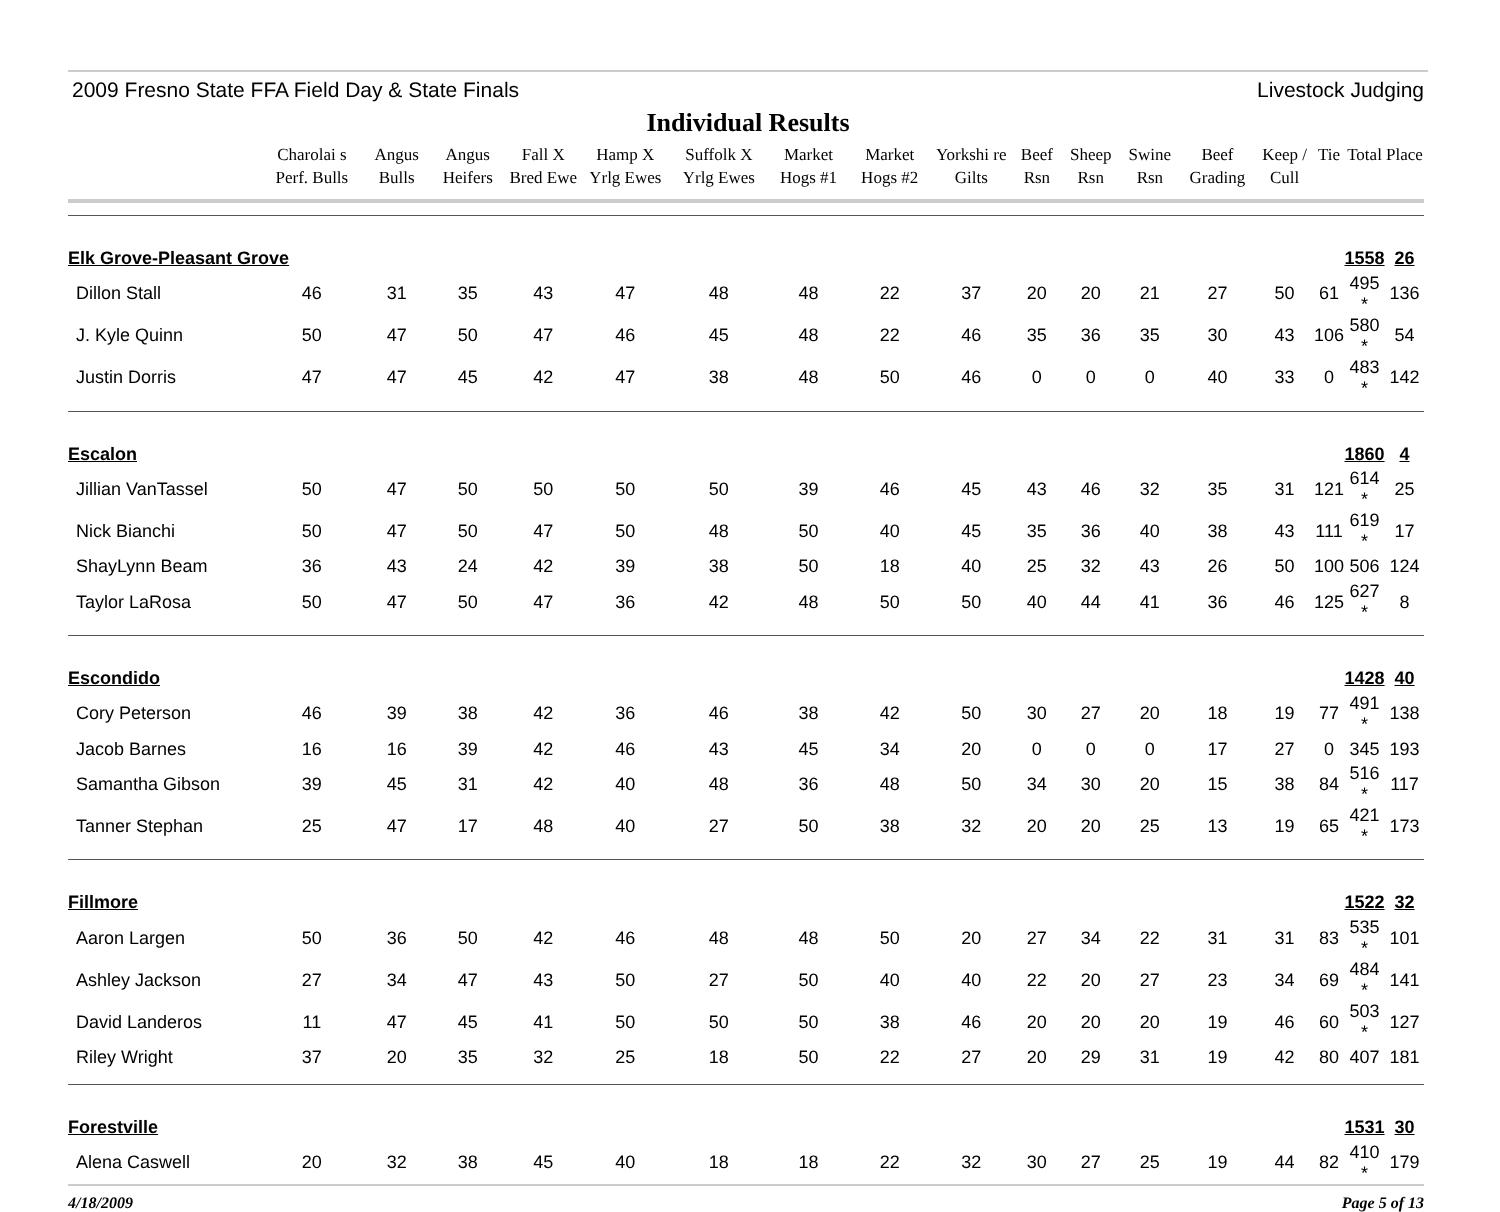2009 Fresno State FFA Field Day & State Finals Livestock Judging
Individual Results
| | Charolai s Perf. Bulls | Angus Bulls | Angus Heifers | Fall X Bred Ewe | Hamp X Yrlg Ewes | Suffolk X Yrlg Ewes | Market Hogs #1 | Market Hogs #2 | Yorkshi re Gilts | Beef Rsn | Sheep Rsn | Swine Rsn | Beef Grading | Keep / Cull | Tie | Total | Place |
| --- | --- | --- | --- | --- | --- | --- | --- | --- | --- | --- | --- | --- | --- | --- | --- | --- | --- |
| Elk Grove-Pleasant Grove | | | | | | | | | | | | | | | | 1558 | 26 |
| Dillon Stall | 46 | 31 | 35 | 43 | 47 | 48 | 48 | 22 | 37 | 20 | 20 | 21 | 27 | 50 | 61 | 495 * | 136 |
| J. Kyle Quinn | 50 | 47 | 50 | 47 | 46 | 45 | 48 | 22 | 46 | 35 | 36 | 35 | 30 | 43 | 106 | 580 * | 54 |
| Justin Dorris | 47 | 47 | 45 | 42 | 47 | 38 | 48 | 50 | 46 | 0 | 0 | 0 | 40 | 33 | 0 | 483 * | 142 |
| Escalon | | | | | | | | | | | | | | | | 1860 | 4 |
| Jillian VanTassel | 50 | 47 | 50 | 50 | 50 | 50 | 39 | 46 | 45 | 43 | 46 | 32 | 35 | 31 | 121 | 614 * | 25 |
| Nick Bianchi | 50 | 47 | 50 | 47 | 50 | 48 | 50 | 40 | 45 | 35 | 36 | 40 | 38 | 43 | 111 | 619 * | 17 |
| ShayLynn Beam | 36 | 43 | 24 | 42 | 39 | 38 | 50 | 18 | 40 | 25 | 32 | 43 | 26 | 50 | 100 | 506 | 124 |
| Taylor LaRosa | 50 | 47 | 50 | 47 | 36 | 42 | 48 | 50 | 50 | 40 | 44 | 41 | 36 | 46 | 125 | 627 * | 8 |
| Escondido | | | | | | | | | | | | | | | | 1428 | 40 |
| Cory Peterson | 46 | 39 | 38 | 42 | 36 | 46 | 38 | 42 | 50 | 30 | 27 | 20 | 18 | 19 | 77 | 491 * | 138 |
| Jacob Barnes | 16 | 16 | 39 | 42 | 46 | 43 | 45 | 34 | 20 | 0 | 0 | 0 | 17 | 27 | 0 | 345 | 193 |
| Samantha Gibson | 39 | 45 | 31 | 42 | 40 | 48 | 36 | 48 | 50 | 34 | 30 | 20 | 15 | 38 | 84 | 516 * | 117 |
| Tanner Stephan | 25 | 47 | 17 | 48 | 40 | 27 | 50 | 38 | 32 | 20 | 20 | 25 | 13 | 19 | 65 | 421 * | 173 |
| Fillmore | | | | | | | | | | | | | | | | 1522 | 32 |
| Aaron Largen | 50 | 36 | 50 | 42 | 46 | 48 | 48 | 50 | 20 | 27 | 34 | 22 | 31 | 31 | 83 | 535 * | 101 |
| Ashley Jackson | 27 | 34 | 47 | 43 | 50 | 27 | 50 | 40 | 40 | 22 | 20 | 27 | 23 | 34 | 69 | 484 * | 141 |
| David Landeros | 11 | 47 | 45 | 41 | 50 | 50 | 50 | 38 | 46 | 20 | 20 | 20 | 19 | 46 | 60 | 503 * | 127 |
| Riley Wright | 37 | 20 | 35 | 32 | 25 | 18 | 50 | 22 | 27 | 20 | 29 | 31 | 19 | 42 | 80 | 407 | 181 |
| Forestville | | | | | | | | | | | | | | | | 1531 | 30 |
| Alena Caswell | 20 | 32 | 38 | 45 | 40 | 18 | 18 | 22 | 32 | 30 | 27 | 25 | 19 | 44 | 82 | 410 * | 179 |
4/18/2009 Page 5 of 13